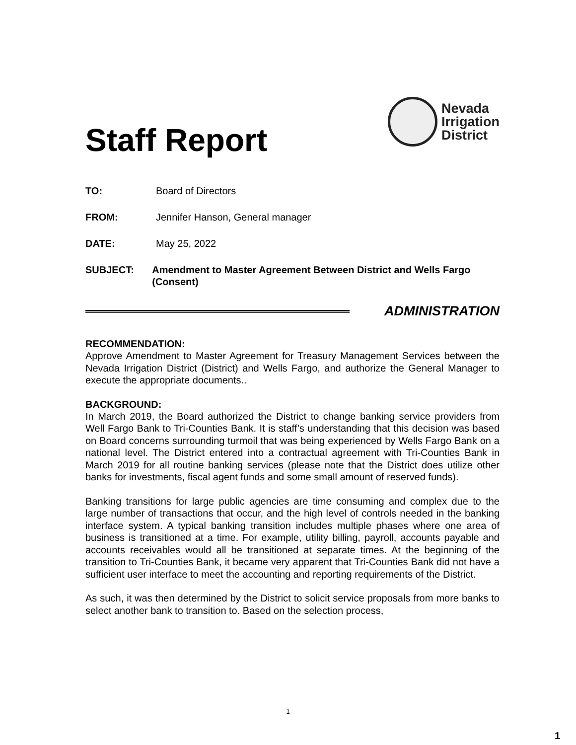Staff Report
Nevada
Irrigation
District
TO: Board of Directors
FROM: Jennifer Hanson, General manager
DATE: May 25, 2022
SUBJECT: Amendment to Master Agreement Between District and Wells Fargo (Consent)
ADMINISTRATION
RECOMMENDATION:
Approve Amendment to Master Agreement for Treasury Management Services between the Nevada Irrigation District (District) and Wells Fargo, and authorize the General Manager to execute the appropriate documents..
BACKGROUND:
In March 2019, the Board authorized the District to change banking service providers from Well Fargo Bank to Tri-Counties Bank. It is staff’s understanding that this decision was based on Board concerns surrounding turmoil that was being experienced by Wells Fargo Bank on a national level. The District entered into a contractual agreement with Tri-Counties Bank in March 2019 for all routine banking services (please note that the District does utilize other banks for investments, fiscal agent funds and some small amount of reserved funds).
Banking transitions for large public agencies are time consuming and complex due to the large number of transactions that occur, and the high level of controls needed in the banking interface system. A typical banking transition includes multiple phases where one area of business is transitioned at a time. For example, utility billing, payroll, accounts payable and accounts receivables would all be transitioned at separate times. At the beginning of the transition to Tri-Counties Bank, it became very apparent that Tri-Counties Bank did not have a sufficient user interface to meet the accounting and reporting requirements of the District.
As such, it was then determined by the District to solicit service proposals from more banks to select another bank to transition to. Based on the selection process,
- 1 -
1